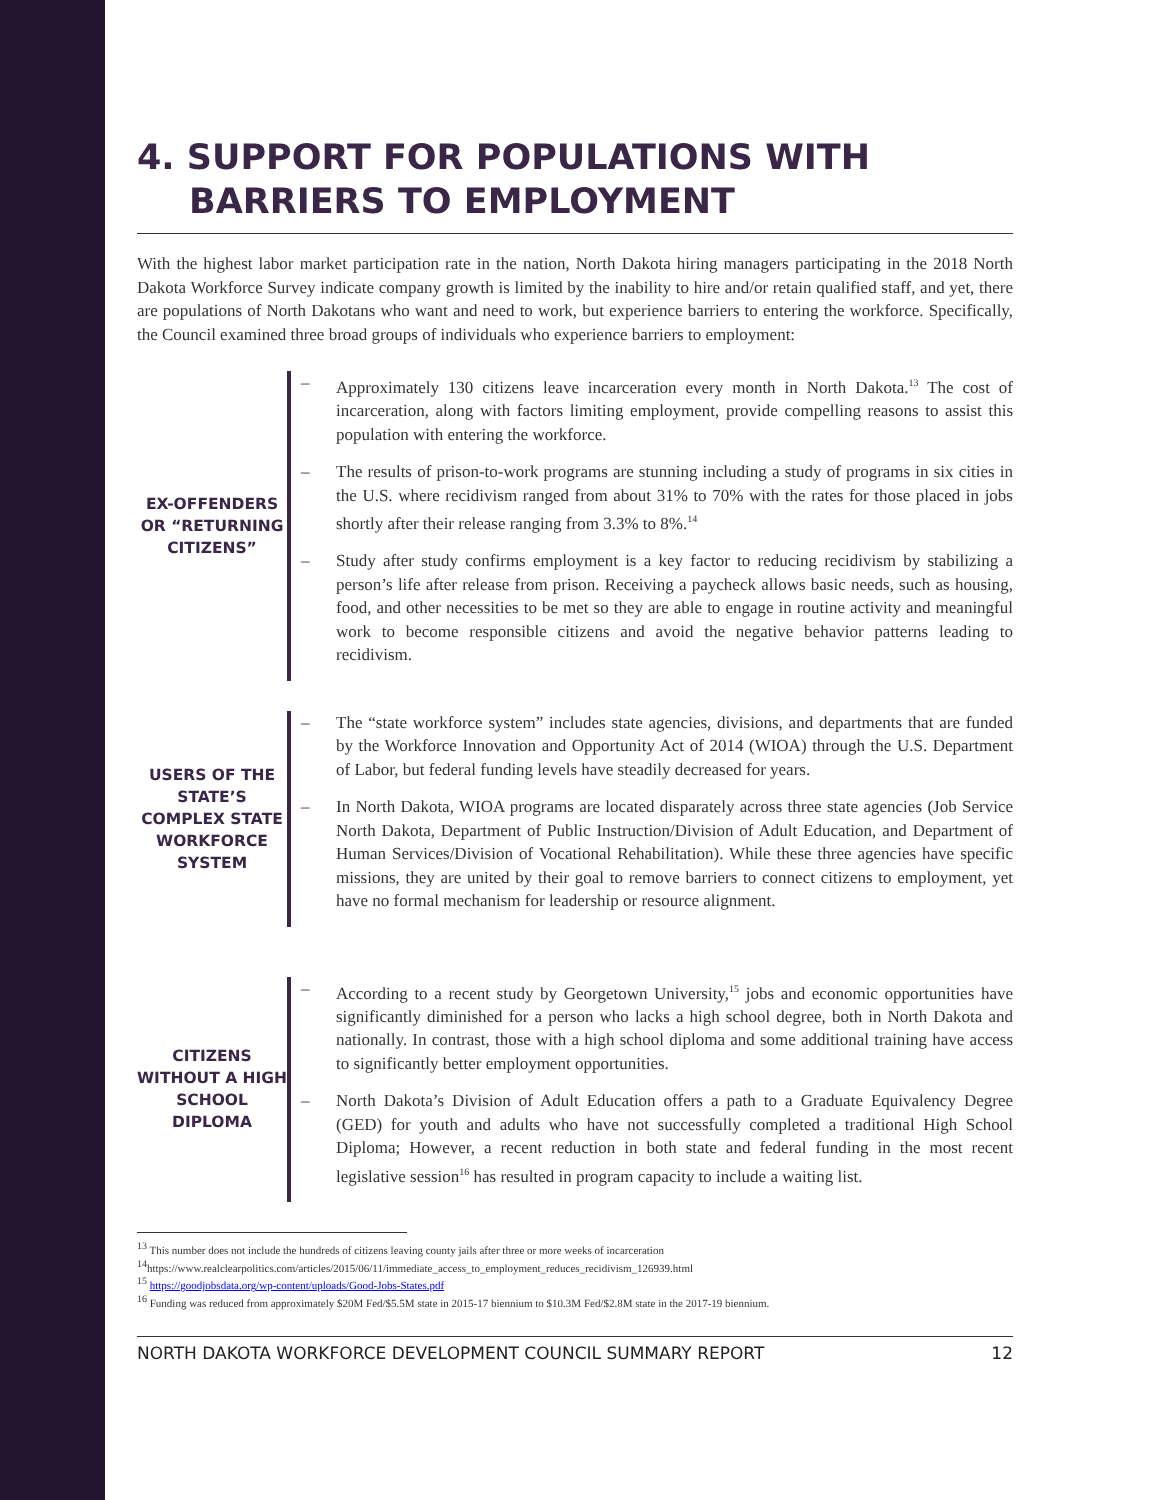4. SUPPORT FOR POPULATIONS WITH BARRIERS TO EMPLOYMENT
With the highest labor market participation rate in the nation, North Dakota hiring managers participating in the 2018 North Dakota Workforce Survey indicate company growth is limited by the inability to hire and/or retain qualified staff, and yet, there are populations of North Dakotans who want and need to work, but experience barriers to entering the workforce. Specifically, the Council examined three broad groups of individuals who experience barriers to employment:
EX-OFFENDERS OR “RETURNING CITIZENS”
– Approximately 130 citizens leave incarceration every month in North Dakota.<sup>13</sup> The cost of incarceration, along with factors limiting employment, provide compelling reasons to assist this population with entering the workforce.
– The results of prison-to-work programs are stunning including a study of programs in six cities in the U.S. where recidivism ranged from about 31% to 70% with the rates for those placed in jobs shortly after their release ranging from 3.3% to 8%.<sup>14</sup>
– Study after study confirms employment is a key factor to reducing recidivism by stabilizing a person’s life after release from prison. Receiving a paycheck allows basic needs, such as housing, food, and other necessities to be met so they are able to engage in routine activity and meaningful work to become responsible citizens and avoid the negative behavior patterns leading to recidivism.
USERS OF THE STATE’S COMPLEX STATE WORKFORCE SYSTEM
– The “state workforce system” includes state agencies, divisions, and departments that are funded by the Workforce Innovation and Opportunity Act of 2014 (WIOA) through the U.S. Department of Labor, but federal funding levels have steadily decreased for years.
– In North Dakota, WIOA programs are located disparately across three state agencies (Job Service North Dakota, Department of Public Instruction/Division of Adult Education, and Department of Human Services/Division of Vocational Rehabilitation). While these three agencies have specific missions, they are united by their goal to remove barriers to connect citizens to employment, yet have no formal mechanism for leadership or resource alignment.
CITIZENS WITHOUT A HIGH SCHOOL DIPLOMA
– According to a recent study by Georgetown University,<sup>15</sup> jobs and economic opportunities have significantly diminished for a person who lacks a high school degree, both in North Dakota and nationally. In contrast, those with a high school diploma and some additional training have access to significantly better employment opportunities.
– North Dakota’s Division of Adult Education offers a path to a Graduate Equivalency Degree (GED) for youth and adults who have not successfully completed a traditional High School Diploma; However, a recent reduction in both state and federal funding in the most recent legislative session<sup>16</sup> has resulted in program capacity to include a waiting list.
<sup>13</sup> This number does not include the hundreds of citizens leaving county jails after three or more weeks of incarceration
<sup>14</sup> https://www.realclearpolitics.com/articles/2015/06/11/immediate_access_to_employment_reduces_recidivism_126939.html
<sup>15</sup> https://goodjobsdata.org/wp-content/uploads/Good-Jobs-States.pdf
<sup>16</sup> Funding was reduced from approximately $20M Fed/$5.5M state in 2015-17 biennium to $10.3M Fed/$2.8M state in the 2017-19 biennium.
NORTH DAKOTA WORKFORCE DEVELOPMENT COUNCIL SUMMARY REPORT 12